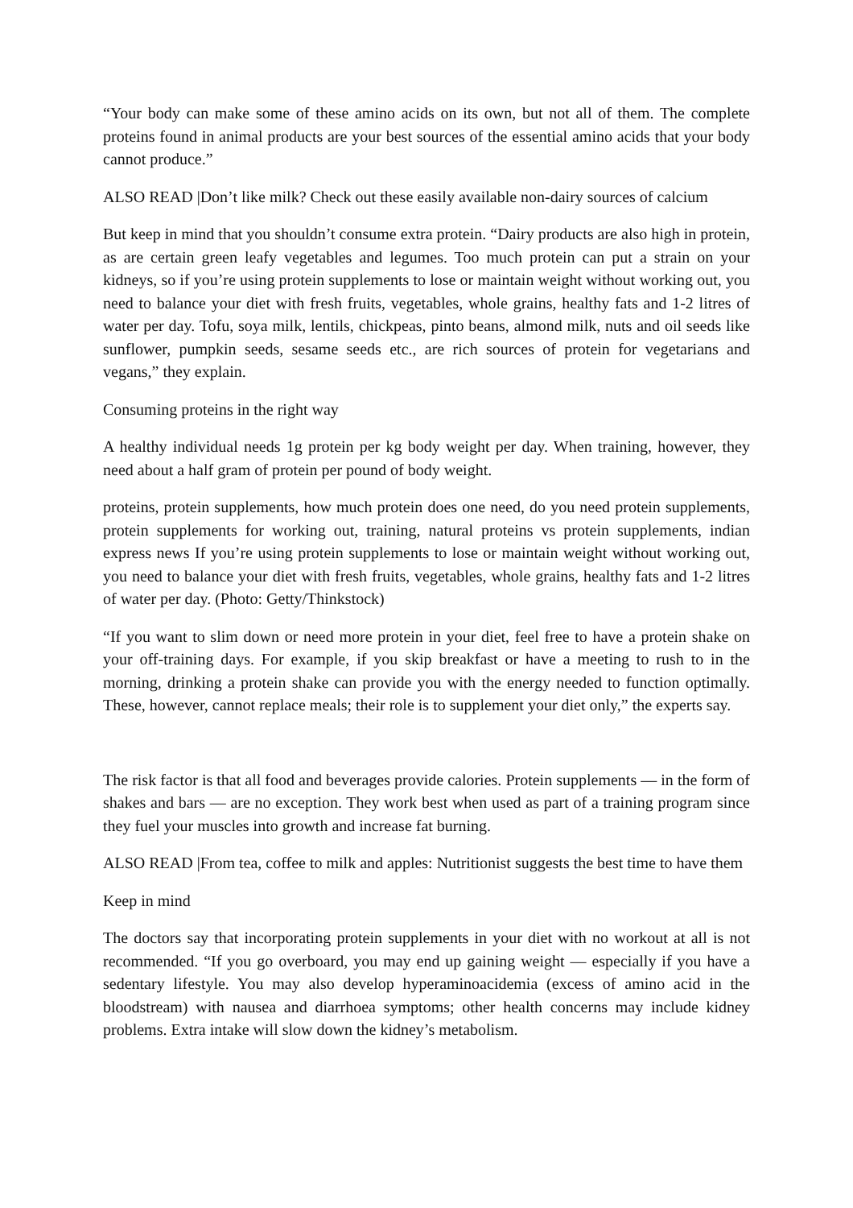“Your body can make some of these amino acids on its own, but not all of them. The complete proteins found in animal products are your best sources of the essential amino acids that your body cannot produce.”
ALSO READ |Don’t like milk? Check out these easily available non-dairy sources of calcium
But keep in mind that you shouldn’t consume extra protein. “Dairy products are also high in protein, as are certain green leafy vegetables and legumes. Too much protein can put a strain on your kidneys, so if you’re using protein supplements to lose or maintain weight without working out, you need to balance your diet with fresh fruits, vegetables, whole grains, healthy fats and 1-2 litres of water per day. Tofu, soya milk, lentils, chickpeas, pinto beans, almond milk, nuts and oil seeds like sunflower, pumpkin seeds, sesame seeds etc., are rich sources of protein for vegetarians and vegans,” they explain.
Consuming proteins in the right way
A healthy individual needs 1g protein per kg body weight per day. When training, however, they need about a half gram of protein per pound of body weight.
proteins, protein supplements, how much protein does one need, do you need protein supplements, protein supplements for working out, training, natural proteins vs protein supplements, indian express news If you’re using protein supplements to lose or maintain weight without working out, you need to balance your diet with fresh fruits, vegetables, whole grains, healthy fats and 1-2 litres of water per day. (Photo: Getty/Thinkstock)
“If you want to slim down or need more protein in your diet, feel free to have a protein shake on your off-training days. For example, if you skip breakfast or have a meeting to rush to in the morning, drinking a protein shake can provide you with the energy needed to function optimally. These, however, cannot replace meals; their role is to supplement your diet only,” the experts say.
The risk factor is that all food and beverages provide calories. Protein supplements — in the form of shakes and bars — are no exception. They work best when used as part of a training program since they fuel your muscles into growth and increase fat burning.
ALSO READ |From tea, coffee to milk and apples: Nutritionist suggests the best time to have them
Keep in mind
The doctors say that incorporating protein supplements in your diet with no workout at all is not recommended. “If you go overboard, you may end up gaining weight — especially if you have a sedentary lifestyle. You may also develop hyperaminoacidemia (excess of amino acid in the bloodstream) with nausea and diarrhoea symptoms; other health concerns may include kidney problems. Extra intake will slow down the kidney’s metabolism.